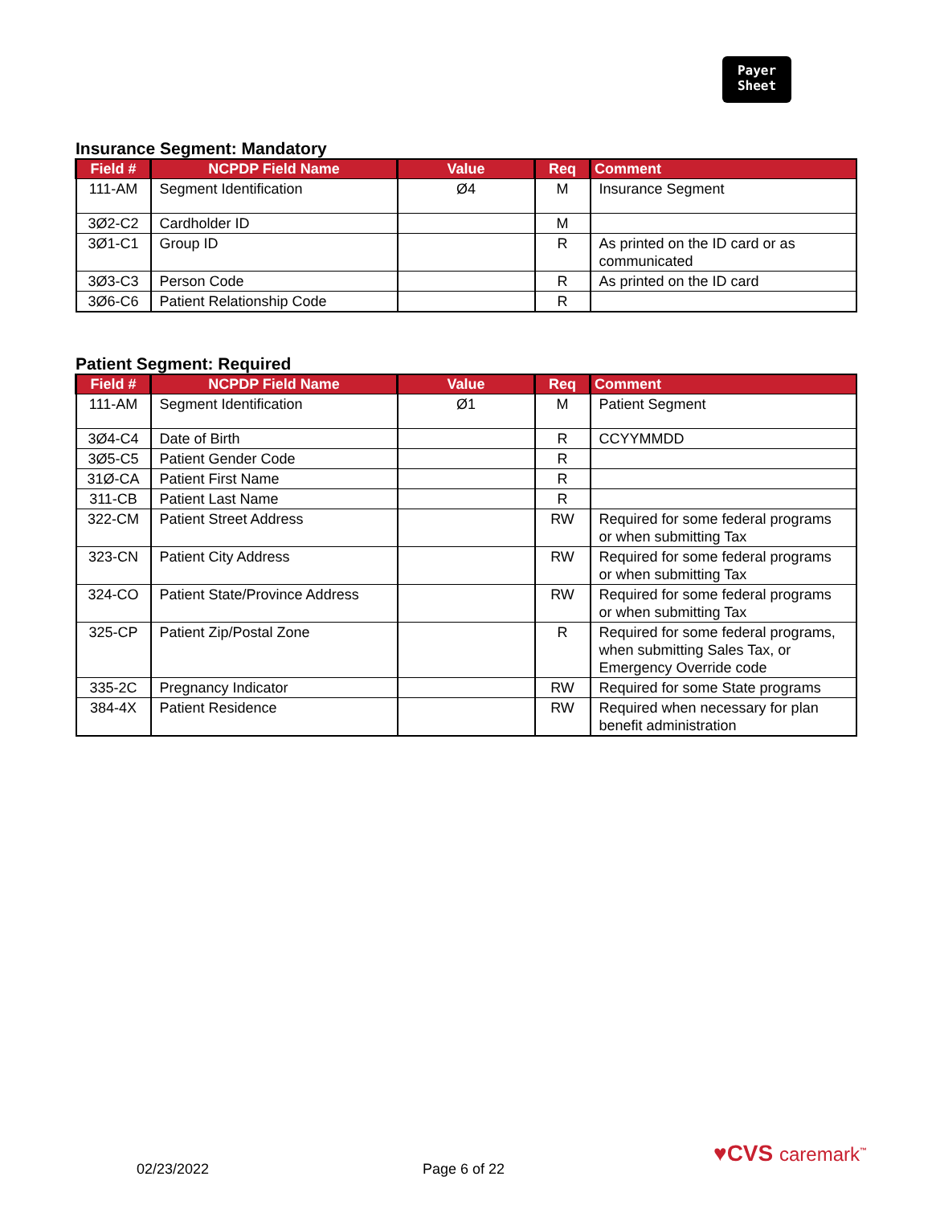Payer
Sheet
Insurance Segment: Mandatory
| Field # | NCPDP Field Name | Value | Req | Comment |
| --- | --- | --- | --- | --- |
| 111-AM | Segment Identification | Ø4 | M | Insurance Segment |
| 3Ø2-C2 | Cardholder ID | | M | |
| 3Ø1-C1 | Group ID | | R | As printed on the ID card or as communicated |
| 3Ø3-C3 | Person Code | | R | As printed on the ID card |
| 3Ø6-C6 | Patient Relationship Code | | R | |
Patient Segment: Required
| Field # | NCPDP Field Name | Value | Req | Comment |
| --- | --- | --- | --- | --- |
| 111-AM | Segment Identification | Ø1 | M | Patient Segment |
| 3Ø4-C4 | Date of Birth | | R | CCYYMMDD |
| 3Ø5-C5 | Patient Gender Code | | R | |
| 31Ø-CA | Patient First Name | | R | |
| 311-CB | Patient Last Name | | R | |
| 322-CM | Patient Street Address | | RW | Required for some federal programs or when submitting Tax |
| 323-CN | Patient City Address | | RW | Required for some federal programs or when submitting Tax |
| 324-CO | Patient State/Province Address | | RW | Required for some federal programs or when submitting Tax |
| 325-CP | Patient Zip/Postal Zone | | R | Required for some federal programs, when submitting Sales Tax, or Emergency Override code |
| 335-2C | Pregnancy Indicator | | RW | Required for some State programs |
| 384-4X | Patient Residence | | RW | Required when necessary for plan benefit administration |
♥CVS caremark<sup>™</sup>
02/23/2022 Page 6 of 22